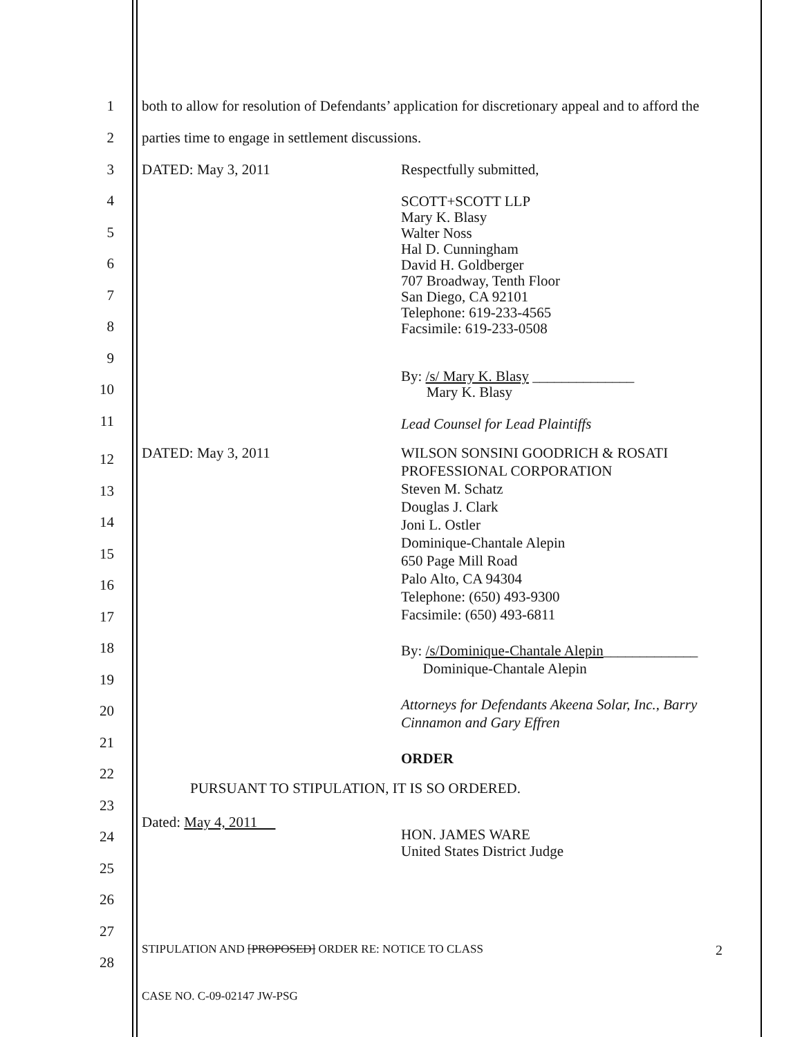1
both to allow for resolution of Defendants’ application for discretionary appeal and to afford the
2
parties time to engage in settlement discussions.
3 DATED: May 3, 2011 Respectfully submitted,
4
5
6
7
8
9
10
11
SCOTT+SCOTT LLP
Mary K. Blasy
Walter Noss
Hal D. Cunningham
David H. Goldberger
707 Broadway, Tenth Floor
San Diego, CA 92101
Telephone: 619-233-4565
Facsimile: 619-233-0508
By: /s/ Mary K. Blasy ______________
Mary K. Blasy
Lead Counsel for Lead Plaintiffs
12
13
14
15
16
17
18
19
20
21
22
23
24
25
26
27
28
DATED: May 3, 2011 WILSON SONSINI GOODRICH & ROSATI
PROFESSIONAL CORPORATION
Steven M. Schatz
Douglas J. Clark
Joni L. Ostler
Dominique-Chantale Alepin
650 Page Mill Road
Palo Alto, CA 94304
Telephone: (650) 493-9300
Facsimile: (650) 493-6811
By: /s/Dominique-Chantale Alepin_____________
Dominique-Chantale Alepin
Attorneys for Defendants Akeena Solar, Inc., Barry
Cinnamon and Gary Effren
ORDER
PURSUANT TO STIPULATION, IT IS SO ORDERED.
Dated: May 4, 2011
HON. JAMES WARE
United States District Judge
STIPULATION AND [PROPOSED] ORDER RE: NOTICE TO CLASS 2
CASE NO. C-09-02147 JW-PSG